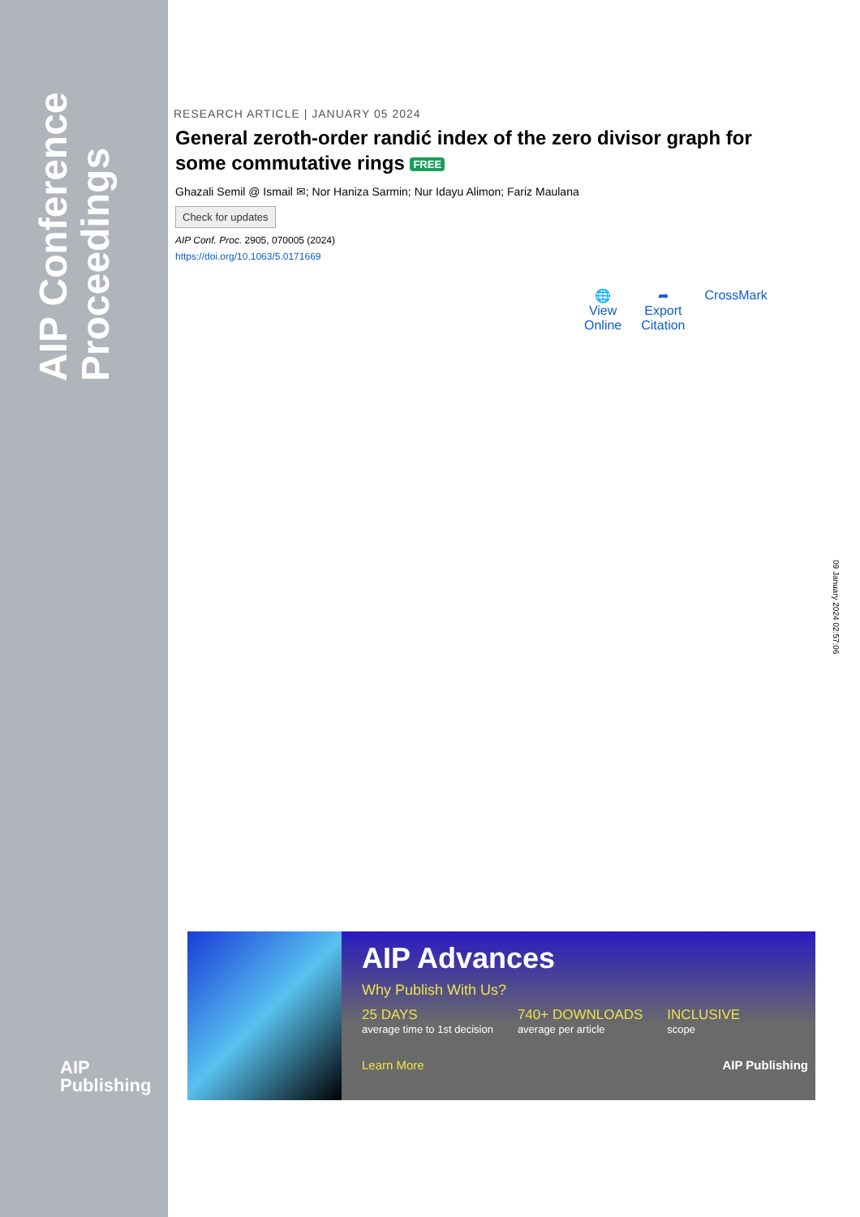AIP Conference Proceedings
AIP
Publishing
RESEARCH ARTICLE | JANUARY 05 2024
General zeroth-order randić index of the zero divisor graph for some commutative rings FREE
Ghazali Semil @ Ismail ✉; Nor Haniza Sarmin; Nur Idayu Alimon; Fariz Maulana
Check for updates
AIP Conf. Proc. 2905, 070005 (2024)
https://doi.org/10.1063/5.0171669
🌐
View
Online
➦
Export
Citation
CrossMark
09 January 2024 02:57:06
AIP Advances
Why Publish With Us?
25 DAYS
average time to 1st decision
740+ DOWNLOADS
average per article
INCLUSIVE
scope
Learn More AIP Publishing